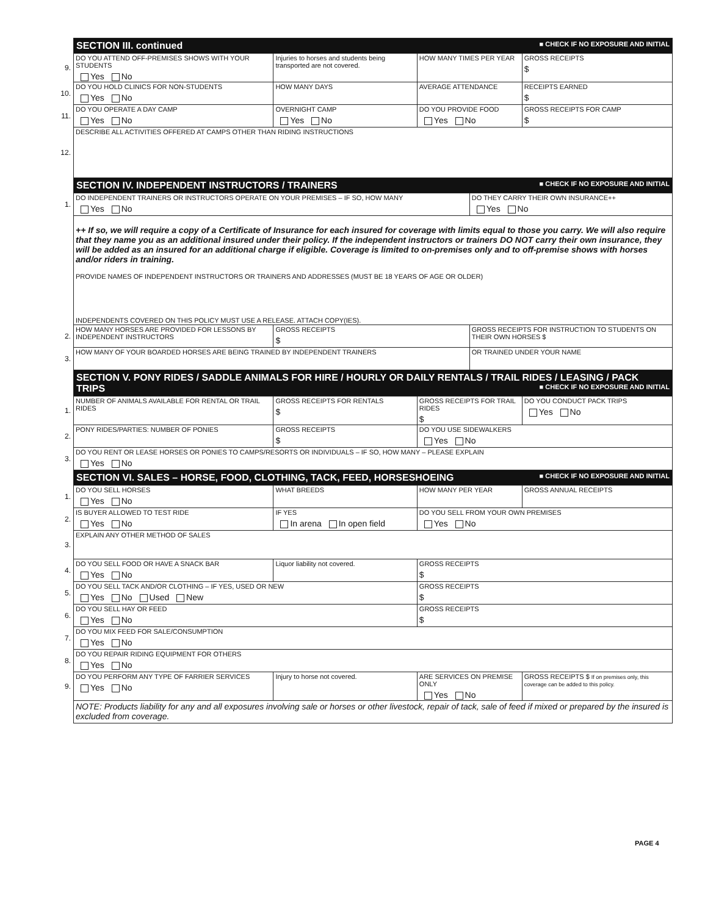| | SECTION III. continued ■ CHECK IF NO EXPOSURE AND INITIAL | | | | | |
| 9. | DO YOU ATTEND OFF-PREMISES SHOWS WITH YOUR STUDENTS Yes No | | Injuries to horses and students being transported are not covered. | HOW MANY TIMES PER YEAR | | GROSS RECEIPTS $ |
| 10. | DO YOU HOLD CLINICS FOR NON-STUDENTS Yes No | HOW MANY DAYS | | AVERAGE ATTENDANCE | | RECEIPTS EARNED $ |
| 11. | DO YOU OPERATE A DAY CAMP Yes No | OVERNIGHT CAMP Yes No | | DO YOU PROVIDE FOOD Yes No | | GROSS RECEIPTS FOR CAMP $ |
| 12. | DESCRIBE ALL ACTIVITIES OFFERED AT CAMPS OTHER THAN RIDING INSTRUCTIONS | | | | | |
| | SECTION IV. INDEPENDENT INSTRUCTORS / TRAINERS ■ CHECK IF NO EXPOSURE AND INITIAL | | | | | |
| 1. | DO INDEPENDENT TRAINERS OR INSTRUCTORS OPERATE ON YOUR PREMISES – IF SO, HOW MANY Yes No | | | | DO THEY CARRY THEIR OWN INSURANCE++ Yes No | |
| | ++ If so, we will require a copy of a Certificate of Insurance for each insured for coverage with limits equal to those you carry. We will also require that they name you as an additional insured under their policy. If the independent instructors or trainers DO NOT carry their own insurance, they will be added as an insured for an additional charge if eligible. Coverage is limited to on-premises only and to off-premise shows with horses and/or riders in training. PROVIDE NAMES OF INDEPENDENT INSTRUCTORS OR TRAINERS AND ADDRESSES (MUST BE 18 YEARS OF AGE OR OLDER) INDEPENDENTS COVERED ON THIS POLICY MUST USE A RELEASE. ATTACH COPY(IES). | | | | | |
| 2. | HOW MANY HORSES ARE PROVIDED FOR LESSONS BY INDEPENDENT INSTRUCTORS | | GROSS RECEIPTS $ | | GROSS RECEIPTS FOR INSTRUCTION TO STUDENTS ON THEIR OWN HORSES $ | |
| 3. | HOW MANY OF YOUR BOARDED HORSES ARE BEING TRAINED BY INDEPENDENT TRAINERS | | | | OR TRAINED UNDER YOUR NAME | |
| | SECTION V. PONY RIDES / SADDLE ANIMALS FOR HIRE / HOURLY OR DAILY RENTALS / TRAIL RIDES / LEASING / PACK TRIPS ■ CHECK IF NO EXPOSURE AND INITIAL | | | | | |
| 1. | NUMBER OF ANIMALS AVAILABLE FOR RENTAL OR TRAIL RIDES | GROSS RECEIPTS FOR RENTALS $ | | GROSS RECEIPTS FOR TRAIL RIDES $ | | DO YOU CONDUCT PACK TRIPS Yes No |
| 2. | PONY RIDES/PARTIES: NUMBER OF PONIES | GROSS RECEIPTS $ | | DO YOU USE SIDEWALKERS Yes No | | |
| 3. | DO YOU RENT OR LEASE HORSES OR PONIES TO CAMPS/RESORTS OR INDIVIDUALS – IF SO, HOW MANY – PLEASE EXPLAIN Yes No | | | | | |
| | SECTION VI. SALES – HORSE, FOOD, CLOTHING, TACK, FEED, HORSESHOEING ■ CHECK IF NO EXPOSURE AND INITIAL | | | | | |
| 1. | DO YOU SELL HORSES Yes No | WHAT BREEDS | | HOW MANY PER YEAR | | GROSS ANNUAL RECEIPTS |
| 2. | IS BUYER ALLOWED TO TEST RIDE Yes No | IF YES In arena In open field | | DO YOU SELL FROM YOUR OWN PREMISES Yes No | | |
| 3. | EXPLAIN ANY OTHER METHOD OF SALES | | | | | |
| 4. | DO YOU SELL FOOD OR HAVE A SNACK BAR Yes No | | Liquor liability not covered. | GROSS RECEIPTS $ | | |
| 5. | DO YOU SELL TACK AND/OR CLOTHING – IF YES, USED OR NEW Yes No Used New | | | GROSS RECEIPTS $ | | |
| 6. | DO YOU SELL HAY OR FEED Yes No | | | GROSS RECEIPTS $ | | |
| 7. | DO YOU MIX FEED FOR SALE/CONSUMPTION Yes No | | | | | |
| 8. | DO YOU REPAIR RIDING EQUIPMENT FOR OTHERS Yes No | | | | | |
| 9. | DO YOU PERFORM ANY TYPE OF FARRIER SERVICES Yes No | | Injury to horse not covered. | ARE SERVICES ON PREMISE ONLY Yes No | | GROSS RECEIPTS $ If on premises only, this coverage can be added to this policy. |
| | NOTE: Products liability for any and all exposures involving sale or horses or other livestock, repair of tack, sale of feed if mixed or prepared by the insured is excluded from coverage. | | | | | |
PAGE 4